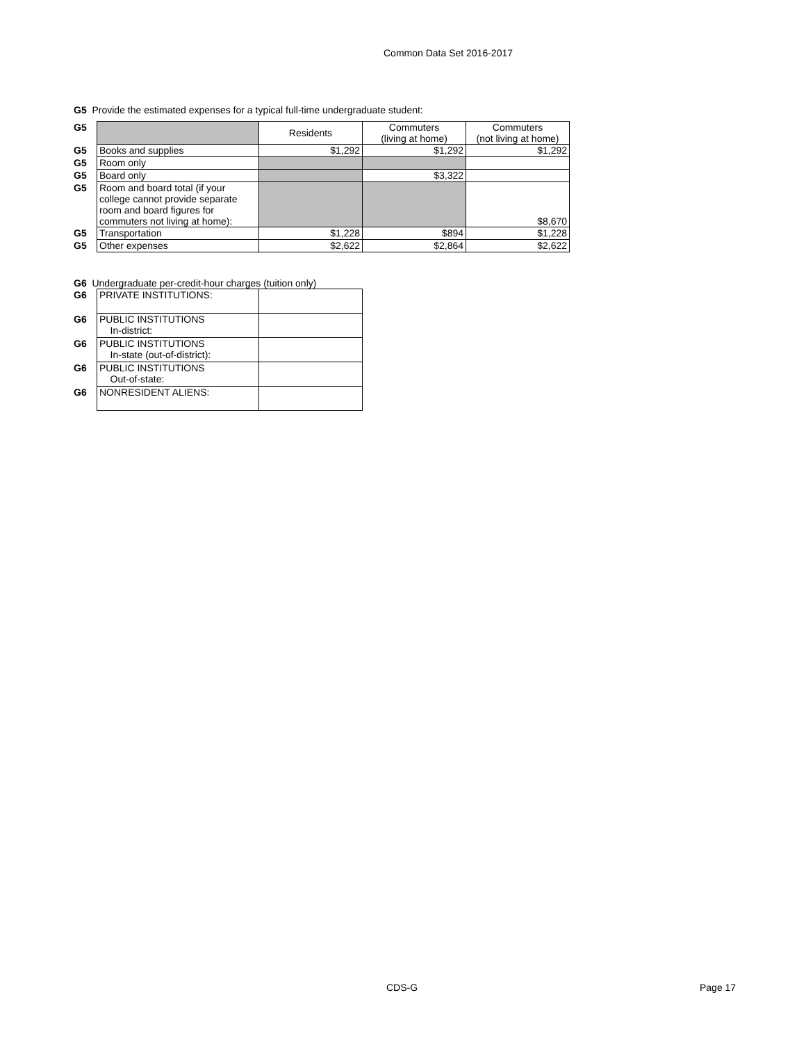Common Data Set 2016-2017
G5 Provide the estimated expenses for a typical full-time undergraduate student:
| G5 | | Residents | Commuters (living at home) | Commuters (not living at home) |
| G5 | Books and supplies | $1,292 | $1,292 | $1,292 |
| G5 | Room only | | | |
| G5 | Board only | | $3,322 | |
| G5 | Room and board total (if your college cannot provide separate room and board figures for commuters not living at home): | | | $8,670 |
| G5 | Transportation | $1,228 | $894 | $1,228 |
| G5 | Other expenses | $2,622 | $2,864 | $2,622 |
G6 Undergraduate per-credit-hour charges (tuition only)
| G6 | PRIVATE INSTITUTIONS: | |
| G6 | PUBLIC INSTITUTIONS In-district: | |
| G6 | PUBLIC INSTITUTIONS In-state (out-of-district): | |
| G6 | PUBLIC INSTITUTIONS Out-of-state: | |
| G6 | NONRESIDENT ALIENS: | |
CDS-G Page 17